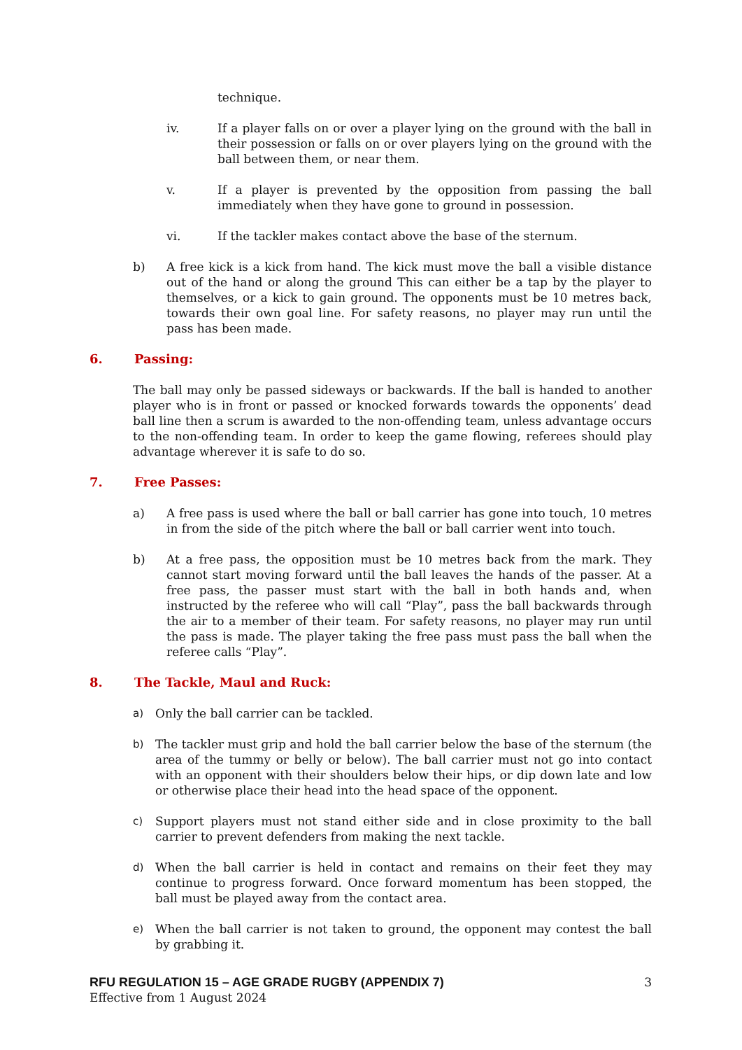technique.
iv. If a player falls on or over a player lying on the ground with the ball in their possession or falls on or over players lying on the ground with the ball between them, or near them.
v. If a player is prevented by the opposition from passing the ball immediately when they have gone to ground in possession.
vi. If the tackler makes contact above the base of the sternum.
b) A free kick is a kick from hand. The kick must move the ball a visible distance out of the hand or along the ground This can either be a tap by the player to themselves, or a kick to gain ground. The opponents must be 10 metres back, towards their own goal line. For safety reasons, no player may run until the pass has been made.
6. Passing:
The ball may only be passed sideways or backwards. If the ball is handed to another player who is in front or passed or knocked forwards towards the opponents’ dead ball line then a scrum is awarded to the non-offending team, unless advantage occurs to the non-offending team. In order to keep the game flowing, referees should play advantage wherever it is safe to do so.
7. Free Passes:
a) A free pass is used where the ball or ball carrier has gone into touch, 10 metres in from the side of the pitch where the ball or ball carrier went into touch.
b) At a free pass, the opposition must be 10 metres back from the mark. They cannot start moving forward until the ball leaves the hands of the passer. At a free pass, the passer must start with the ball in both hands and, when instructed by the referee who will call “Play”, pass the ball backwards through the air to a member of their team. For safety reasons, no player may run until the pass is made. The player taking the free pass must pass the ball when the referee calls “Play”.
8. The Tackle, Maul and Ruck:
a) Only the ball carrier can be tackled.
b) The tackler must grip and hold the ball carrier below the base of the sternum (the area of the tummy or belly or below). The ball carrier must not go into contact with an opponent with their shoulders below their hips, or dip down late and low or otherwise place their head into the head space of the opponent.
c) Support players must not stand either side and in close proximity to the ball carrier to prevent defenders from making the next tackle.
d) When the ball carrier is held in contact and remains on their feet they may continue to progress forward. Once forward momentum has been stopped, the ball must be played away from the contact area.
e) When the ball carrier is not taken to ground, the opponent may contest the ball by grabbing it.
RFU REGULATION 15 – AGE GRADE RUGBY (APPENDIX 7) 3
Effective from 1 August 2024